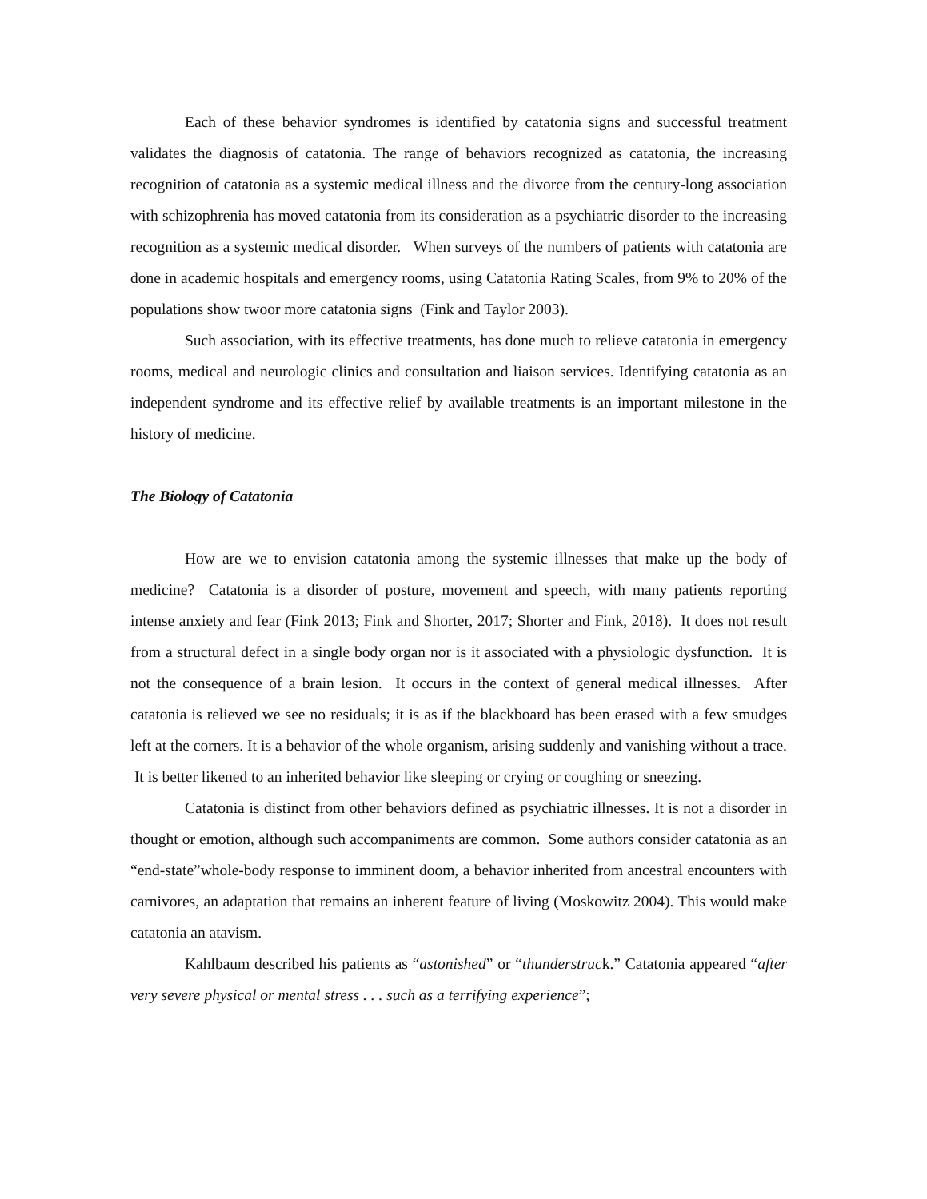Each of these behavior syndromes is identified by catatonia signs and successful treatment validates the diagnosis of catatonia. The range of behaviors recognized as catatonia, the increasing recognition of catatonia as a systemic medical illness and the divorce from the century-long association with schizophrenia has moved catatonia from its consideration as a psychiatric disorder to the increasing recognition as a systemic medical disorder. When surveys of the numbers of patients with catatonia are done in academic hospitals and emergency rooms, using Catatonia Rating Scales, from 9% to 20% of the populations show twoor more catatonia signs (Fink and Taylor 2003).
Such association, with its effective treatments, has done much to relieve catatonia in emergency rooms, medical and neurologic clinics and consultation and liaison services. Identifying catatonia as an independent syndrome and its effective relief by available treatments is an important milestone in the history of medicine.
The Biology of Catatonia
How are we to envision catatonia among the systemic illnesses that make up the body of medicine? Catatonia is a disorder of posture, movement and speech, with many patients reporting intense anxiety and fear (Fink 2013; Fink and Shorter, 2017; Shorter and Fink, 2018). It does not result from a structural defect in a single body organ nor is it associated with a physiologic dysfunction. It is not the consequence of a brain lesion. It occurs in the context of general medical illnesses. After catatonia is relieved we see no residuals; it is as if the blackboard has been erased with a few smudges left at the corners. It is a behavior of the whole organism, arising suddenly and vanishing without a trace. It is better likened to an inherited behavior like sleeping or crying or coughing or sneezing.
Catatonia is distinct from other behaviors defined as psychiatric illnesses. It is not a disorder in thought or emotion, although such accompaniments are common. Some authors consider catatonia as an “end-state”whole-body response to imminent doom, a behavior inherited from ancestral encounters with carnivores, an adaptation that remains an inherent feature of living (Moskowitz 2004). This would make catatonia an atavism.
Kahlbaum described his patients as “astonished” or “thunderstruck.” Catatonia appeared “after very severe physical or mental stress . . . such as a terrifying experience”;